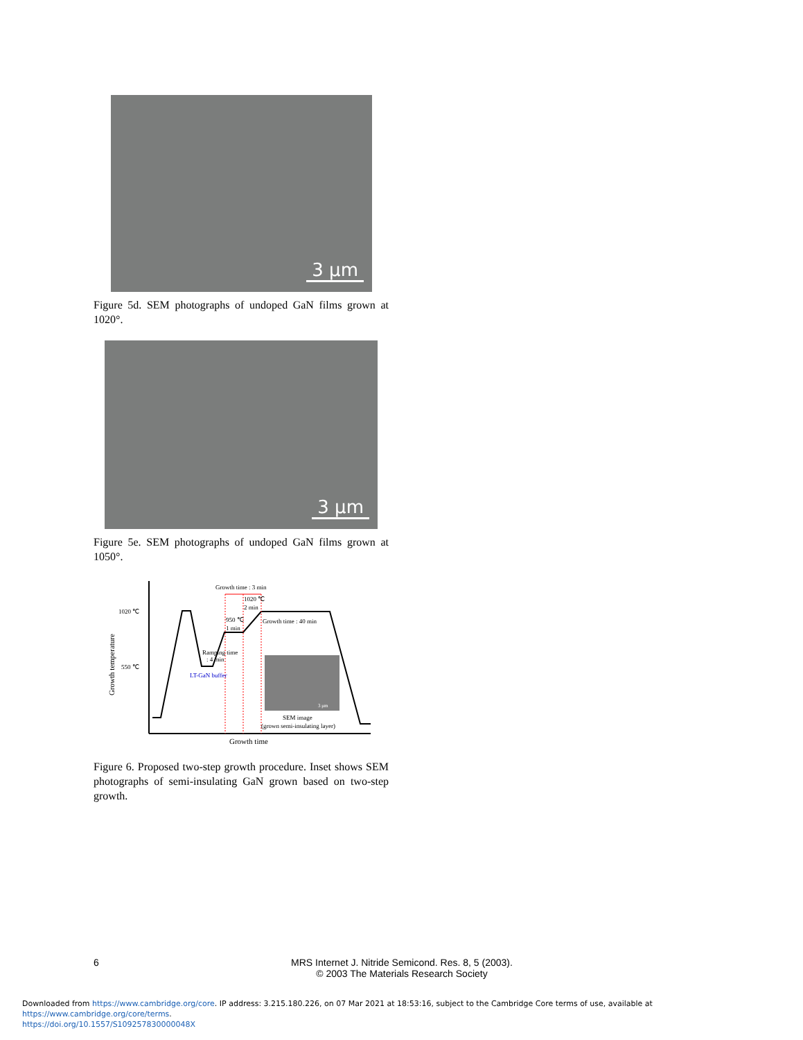3 μm
Figure 5d. SEM photographs of undoped GaN films grown at 1020°.
3 μm
Figure 5e. SEM photographs of undoped GaN films grown at 1050°.
Growth time : 3 min
1020 ℃
550 ℃
1020 ℃
2 min
950 ℃
1 min
Growth time : 40 min
Ramping time
: 4 min
LT-GaN buffer
3 μm
SEM image
(grown semi-insulating layer)
Growth time
Growth temperature
Figure 6. Proposed two-step growth procedure. Inset shows SEM photographs of semi-insulating GaN grown based on two-step growth.
6
MRS Internet J. Nitride Semicond. Res. 8, 5 (2003).
© 2003 The Materials Research Society
Downloaded from https://www.cambridge.org/core. IP address: 3.215.180.226, on 07 Mar 2021 at 18:53:16, subject to the Cambridge Core terms of use, available at https://www.cambridge.org/core/terms.
https://doi.org/10.1557/S109257830000048X